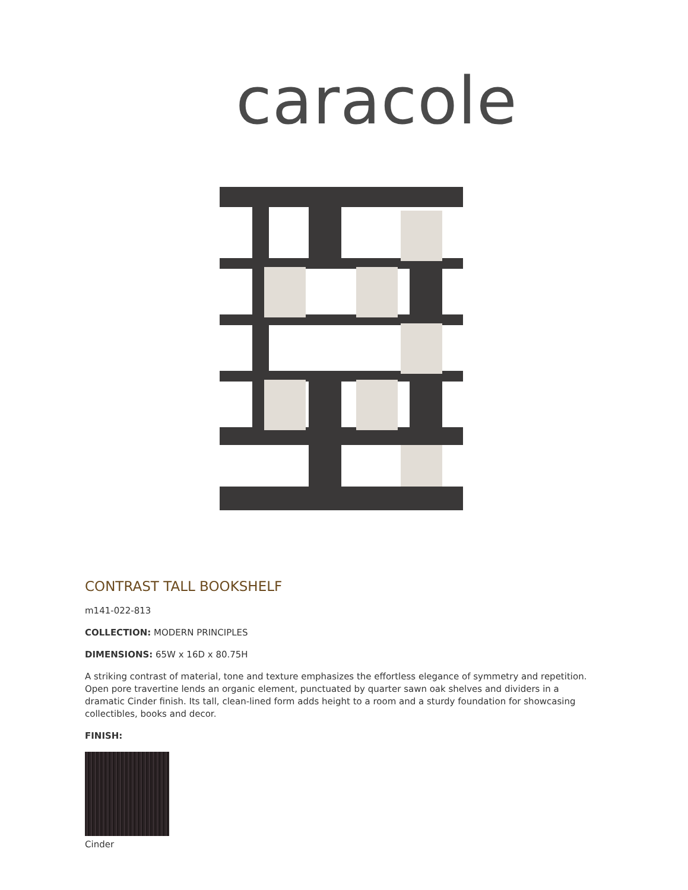caracole
CONTRAST TALL BOOKSHELF
m141-022-813
COLLECTION: MODERN PRINCIPLES
DIMENSIONS: 65W x 16D x 80.75H
A striking contrast of material, tone and texture emphasizes the effortless elegance of symmetry and repetition. Open pore travertine lends an organic element, punctuated by quarter sawn oak shelves and dividers in a dramatic Cinder finish. Its tall, clean-lined form adds height to a room and a sturdy foundation for showcasing collectibles, books and decor.
FINISH:
Cinder